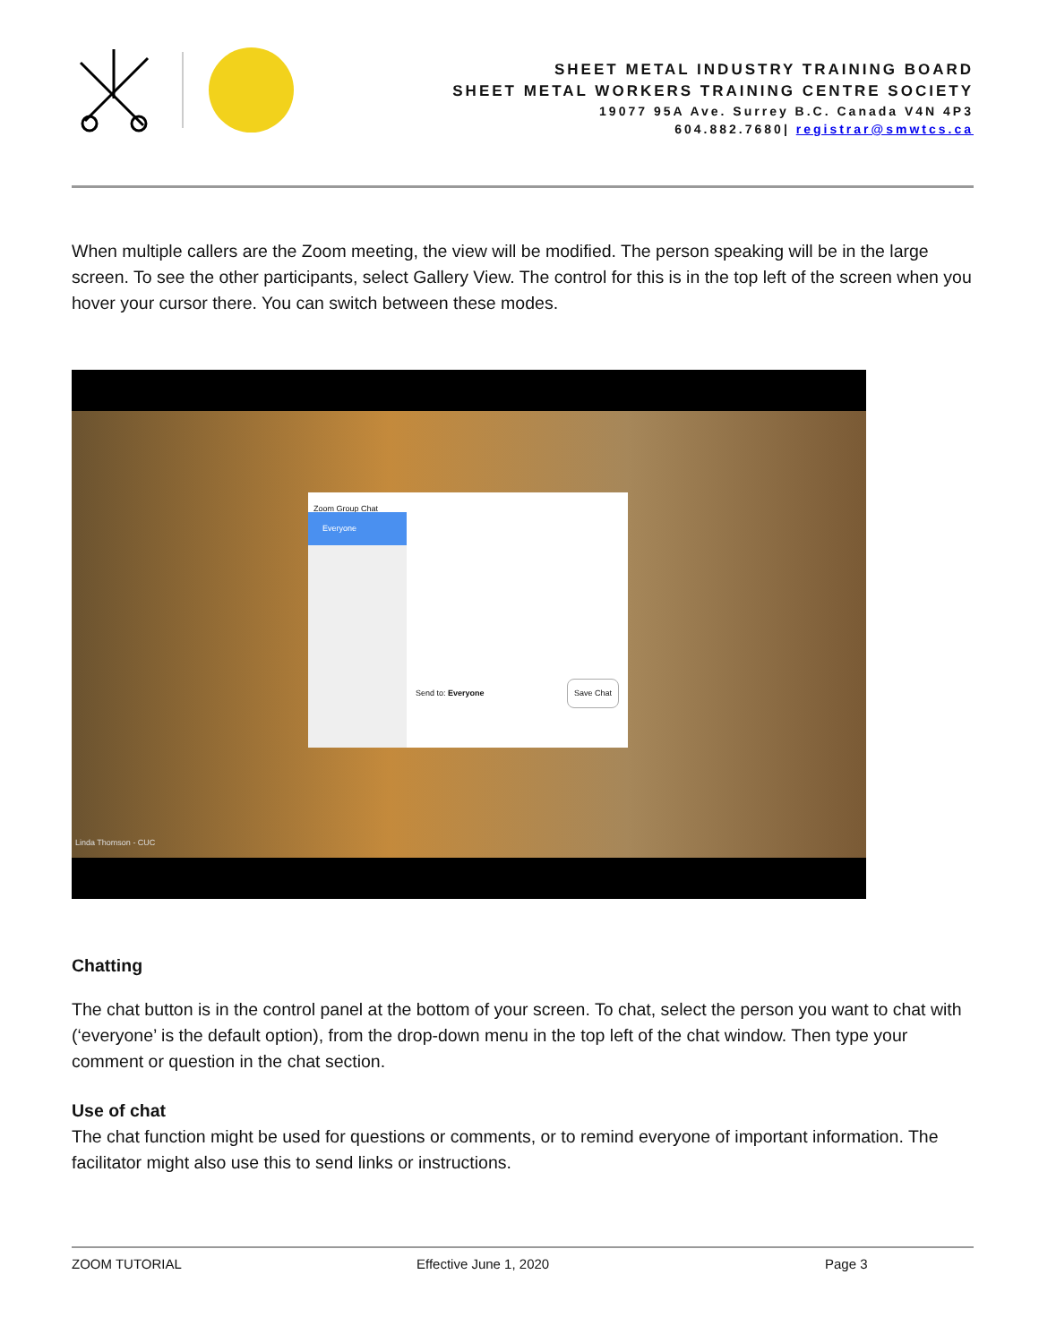SHEET METAL INDUSTRY TRAINING BOARD
SHEET METAL WORKERS TRAINING CENTRE SOCIETY
19077 95A Ave. Surrey B.C. Canada V4N 4P3
604.882.7680| registrar@smwtcs.ca
When multiple callers are the Zoom meeting, the view will be modified. The person speaking will be in the large screen. To see the other participants, select Gallery View. The control for this is in the top left of the screen when you hover your cursor there. You can switch between these modes.
Zoom Group Chat
Everyone
Send to: Everyone Save Chat
Linda Thomson - CUC
Chatting
The chat button is in the control panel at the bottom of your screen. To chat, select the person you want to chat with (‘everyone’ is the default option), from the drop-down menu in the top left of the chat window. Then type your comment or question in the chat section.
Use of chat
The chat function might be used for questions or comments, or to remind everyone of important information. The facilitator might also use this to send links or instructions.
ZOOM TUTORIAL Effective June 1, 2020 Page 3